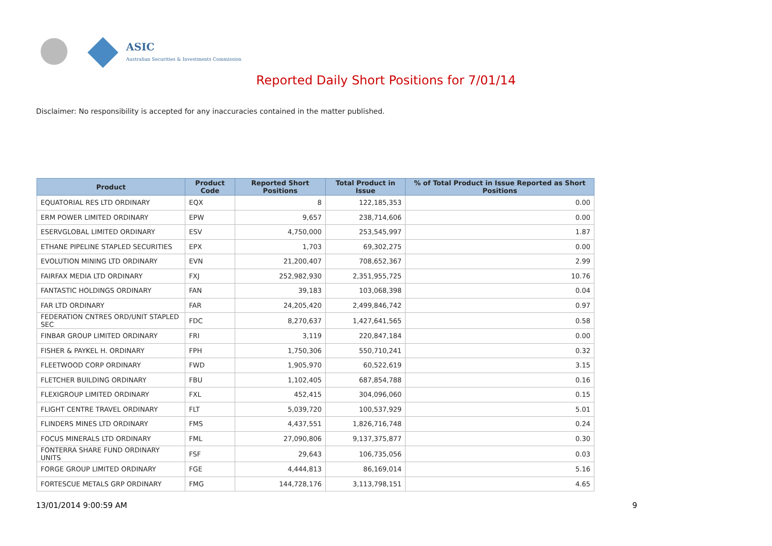ASIC
Australian Securities & Investments Commission
Reported Daily Short Positions for 7/01/14
Disclaimer: No responsibility is accepted for any inaccuracies contained in the matter published.
| Product | Product Code | Reported Short Positions | Total Product in Issue | % of Total Product in Issue Reported as Short Positions |
| --- | --- | --- | --- | --- |
| EQUATORIAL RES LTD ORDINARY | EQX | 8 | 122,185,353 | 0.00 |
| ERM POWER LIMITED ORDINARY | EPW | 9,657 | 238,714,606 | 0.00 |
| ESERVGLOBAL LIMITED ORDINARY | ESV | 4,750,000 | 253,545,997 | 1.87 |
| ETHANE PIPELINE STAPLED SECURITIES | EPX | 1,703 | 69,302,275 | 0.00 |
| EVOLUTION MINING LTD ORDINARY | EVN | 21,200,407 | 708,652,367 | 2.99 |
| FAIRFAX MEDIA LTD ORDINARY | FXJ | 252,982,930 | 2,351,955,725 | 10.76 |
| FANTASTIC HOLDINGS ORDINARY | FAN | 39,183 | 103,068,398 | 0.04 |
| FAR LTD ORDINARY | FAR | 24,205,420 | 2,499,846,742 | 0.97 |
| FEDERATION CNTRES ORD/UNIT STAPLED SEC | FDC | 8,270,637 | 1,427,641,565 | 0.58 |
| FINBAR GROUP LIMITED ORDINARY | FRI | 3,119 | 220,847,184 | 0.00 |
| FISHER & PAYKEL H. ORDINARY | FPH | 1,750,306 | 550,710,241 | 0.32 |
| FLEETWOOD CORP ORDINARY | FWD | 1,905,970 | 60,522,619 | 3.15 |
| FLETCHER BUILDING ORDINARY | FBU | 1,102,405 | 687,854,788 | 0.16 |
| FLEXIGROUP LIMITED ORDINARY | FXL | 452,415 | 304,096,060 | 0.15 |
| FLIGHT CENTRE TRAVEL ORDINARY | FLT | 5,039,720 | 100,537,929 | 5.01 |
| FLINDERS MINES LTD ORDINARY | FMS | 4,437,551 | 1,826,716,748 | 0.24 |
| FOCUS MINERALS LTD ORDINARY | FML | 27,090,806 | 9,137,375,877 | 0.30 |
| FONTERRA SHARE FUND ORDINARY UNITS | FSF | 29,643 | 106,735,056 | 0.03 |
| FORGE GROUP LIMITED ORDINARY | FGE | 4,444,813 | 86,169,014 | 5.16 |
| FORTESCUE METALS GRP ORDINARY | FMG | 144,728,176 | 3,113,798,151 | 4.65 |
13/01/2014 9:00:59 AM 9